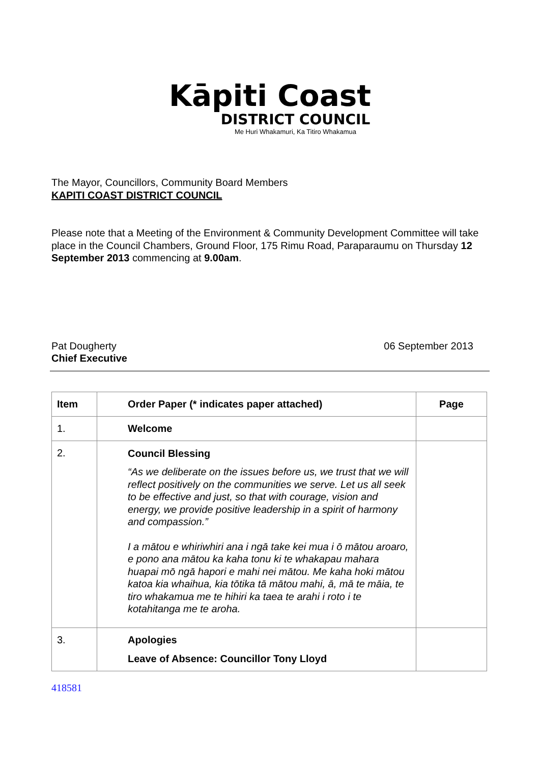Kāpiti Coast
DISTRICT COUNCIL
Me Huri Whakamuri, Ka Titiro Whakamua
The Mayor, Councillors, Community Board Members
KAPITI COAST DISTRICT COUNCIL
Please note that a Meeting of the Environment & Community Development Committee will take place in the Council Chambers, Ground Floor, 175 Rimu Road, Paraparaumu on Thursday 12 September 2013 commencing at 9.00am.
Pat Dougherty
Chief Executive
06 September 2013
| Item | Order Paper (* indicates paper attached) | Page |
| --- | --- | --- |
| 1. | Welcome | |
| 2. | Council Blessing “As we deliberate on the issues before us, we trust that we will reflect positively on the communities we serve. Let us all seek to be effective and just, so that with courage, vision and energy, we provide positive leadership in a spirit of harmony and compassion.” I a mātou e whiriwhiri ana i ngā take kei mua i ō mātou aroaro, e pono ana mātou ka kaha tonu ki te whakapau mahara huapai mō ngā hapori e mahi nei mātou. Me kaha hoki mātou katoa kia whaihua, kia tōtika tā mātou mahi, ā, mā te māia, te tiro whakamua me te hihiri ka taea te arahi i roto i te kotahitanga me te aroha. | |
| 3. | Apologies Leave of Absence: Councillor Tony Lloyd | |
418581